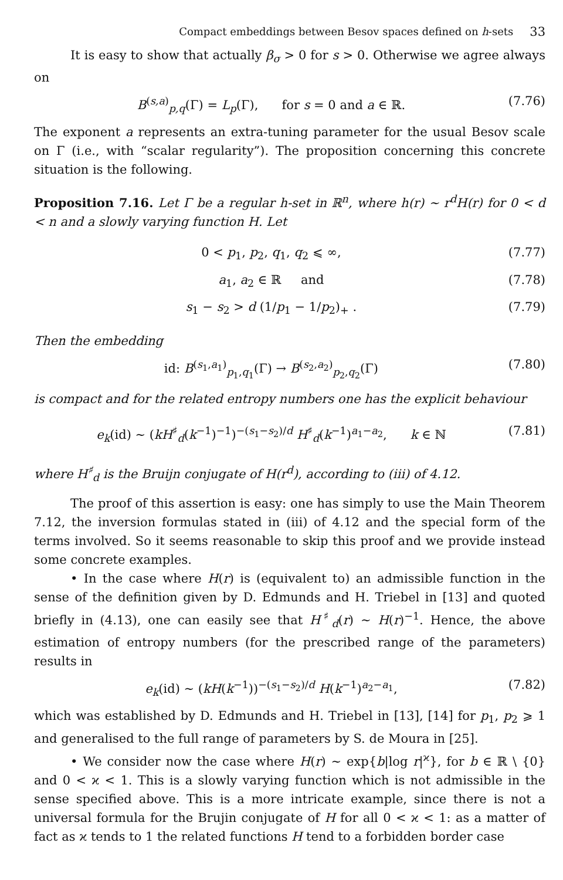Compact embeddings between Besov spaces defined on h-sets 33
It is easy to show that actually β<sub>σ</sub> > 0 for s > 0. Otherwise we agree always on
B<sup>(s,a)</sup><sub>p,q</sub>(Γ) = L<sub>p</sub>(Γ), for s = 0 and a ∈ ℝ. (7.76)
The exponent a represents an extra-tuning parameter for the usual Besov scale on Γ (i.e., with “scalar regularity”). The proposition concerning this concrete situation is the following.
Proposition 7.16. Let Γ be a regular h-set in ℝ<sup>n</sup>, where h(r) ∼ r<sup>d</sup>H(r) for 0 < d < n and a slowly varying function H. Let
0 < p<sub>1</sub>, p<sub>2</sub>, q<sub>1</sub>, q<sub>2</sub> ⩽ ∞, (7.77)
a<sub>1</sub>, a<sub>2</sub> ∈ ℝ and (7.78)
s<sub>1</sub> − s<sub>2</sub> > d (1/p<sub>1</sub> − 1/p<sub>2</sub>)<sub>+</sub> . (7.79)
Then the embedding
id: B<sup>(s<sub>1</sub>,a<sub>1</sub>)</sup><sub>p<sub>1</sub>,q<sub>1</sub></sub>(Γ) → B<sup>(s<sub>2</sub>,a<sub>2</sub>)</sup><sub>p<sub>2</sub>,q<sub>2</sub></sub>(Γ) (7.80)
is compact and for the related entropy numbers one has the explicit behaviour
e<sub>k</sub>(id) ∼ (kH<sup>♯</sup><sub>d</sub>(k<sup>−1</sup>)<sup>−1</sup>)<sup>−(s<sub>1</sub>−s<sub>2</sub>)/d</sup> H<sup>♯</sup><sub>d</sub>(k<sup>−1</sup>)<sup>a<sub>1</sub>−a<sub>2</sub></sup>, k ∈ ℕ (7.81)
where H<sup>♯</sup><sub>d</sub> is the Bruijn conjugate of H(r<sup>d</sup>), according to (iii) of 4.12.
The proof of this assertion is easy: one has simply to use the Main Theorem 7.12, the inversion formulas stated in (iii) of 4.12 and the special form of the terms involved. So it seems reasonable to skip this proof and we provide instead some concrete examples.
• In the case where H(r) is (equivalent to) an admissible function in the sense of the definition given by D. Edmunds and H. Triebel in [13] and quoted briefly in (4.13), one can easily see that H<sup>♯</sup><sub>d</sub>(r) ∼ H(r)<sup>−1</sup>. Hence, the above estimation of entropy numbers (for the prescribed range of the parameters) results in
e<sub>k</sub>(id) ∼ (kH(k<sup>−1</sup>))<sup>−(s<sub>1</sub>−s<sub>2</sub>)/d</sup> H(k<sup>−1</sup>)<sup>a<sub>2</sub>−a<sub>1</sub></sup>, (7.82)
which was established by D. Edmunds and H. Triebel in [13], [14] for p<sub>1</sub>, p<sub>2</sub> ⩾ 1 and generalised to the full range of parameters by S. de Moura in [25].
• We consider now the case where H(r) ∼ exp{b|log r|<sup>ϰ</sup>}, for b ∈ ℝ \ {0} and 0 < ϰ < 1. This is a slowly varying function which is not admissible in the sense specified above. This is a more intricate example, since there is not a universal formula for the Brujin conjugate of H for all 0 < ϰ < 1: as a matter of fact as ϰ tends to 1 the related functions H tend to a forbidden border case